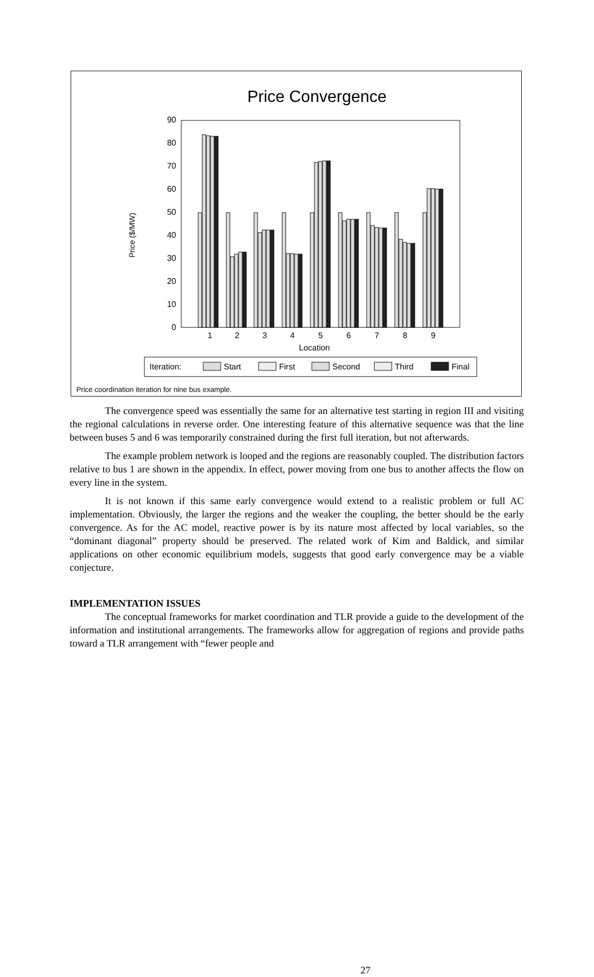Price Convergence
0
10
20
30
40
50
60
70
80
90
Price ($/MW)
1
2
3
4
5
6
7
8
9
Location
Iteration:
Start
First
Second
Third
Final
Price coordination iteration for nine bus example.
The convergence speed was essentially the same for an alternative test starting in region III and visiting the regional calculations in reverse order. One interesting feature of this alternative sequence was that the line between buses 5 and 6 was temporarily constrained during the first full iteration, but not afterwards.
The example problem network is looped and the regions are reasonably coupled. The distribution factors relative to bus 1 are shown in the appendix. In effect, power moving from one bus to another affects the flow on every line in the system.
It is not known if this same early convergence would extend to a realistic problem or full AC implementation. Obviously, the larger the regions and the weaker the coupling, the better should be the early convergence. As for the AC model, reactive power is by its nature most affected by local variables, so the “dominant diagonal” property should be preserved. The related work of Kim and Baldick, and similar applications on other economic equilibrium models, suggests that good early convergence may be a viable conjecture.
IMPLEMENTATION ISSUES
The conceptual frameworks for market coordination and TLR provide a guide to the development of the information and institutional arrangements. The frameworks allow for aggregation of regions and provide paths toward a TLR arrangement with “fewer people and
27